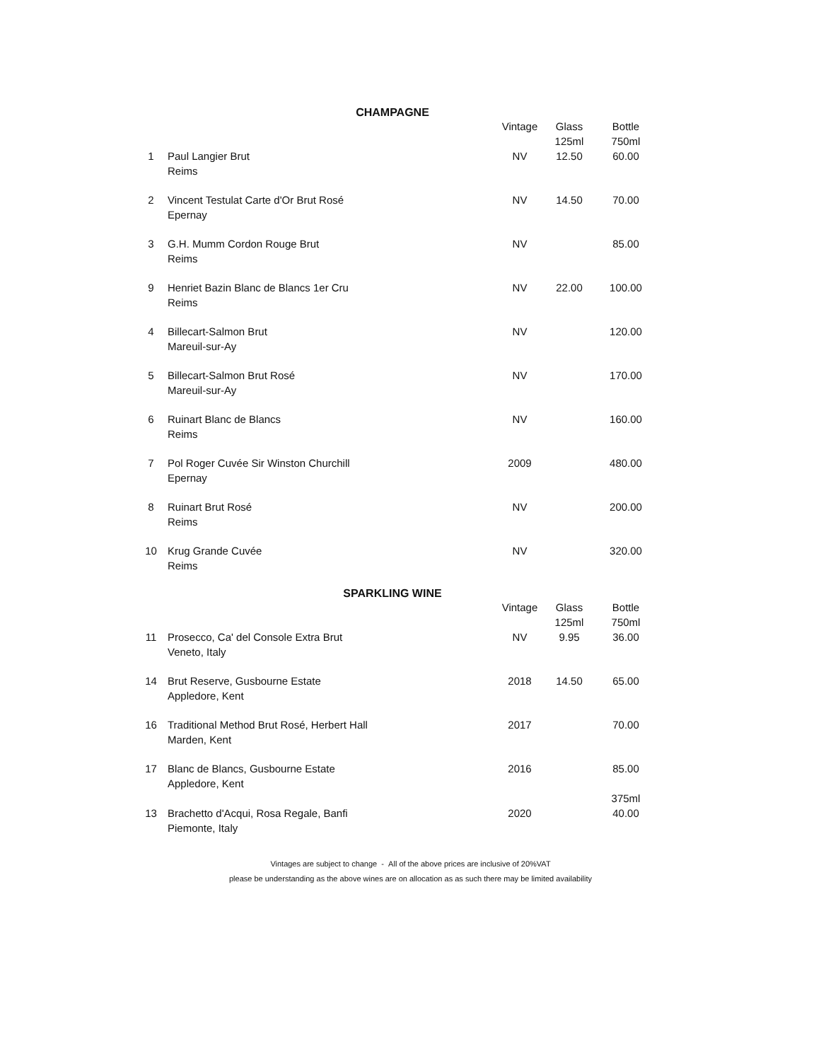CHAMPAGNE
| | | Vintage | Glass 125ml | Bottle 750ml |
| 1 | Paul Langier Brut Reims | NV | 12.50 | 60.00 |
| 2 | Vincent Testulat Carte d'Or Brut Rosé Epernay | NV | 14.50 | 70.00 |
| 3 | G.H. Mumm Cordon Rouge Brut Reims | NV | | 85.00 |
| 9 | Henriet Bazin Blanc de Blancs 1er Cru Reims | NV | 22.00 | 100.00 |
| 4 | Billecart-Salmon Brut Mareuil-sur-Ay | NV | | 120.00 |
| 5 | Billecart-Salmon Brut Rosé Mareuil-sur-Ay | NV | | 170.00 |
| 6 | Ruinart Blanc de Blancs Reims | NV | | 160.00 |
| 7 | Pol Roger Cuvée Sir Winston Churchill Epernay | 2009 | | 480.00 |
| 8 | Ruinart Brut Rosé Reims | NV | | 200.00 |
| 10 | Krug Grande Cuvée Reims | NV | | 320.00 |
SPARKLING WINE
| | | Vintage | Glass 125ml | Bottle 750ml |
| 11 | Prosecco, Ca' del Console Extra Brut Veneto, Italy | NV | 9.95 | 36.00 |
| 14 | Brut Reserve, Gusbourne Estate Appledore, Kent | 2018 | 14.50 | 65.00 |
| 16 | Traditional Method Brut Rosé, Herbert Hall Marden, Kent | 2017 | | 70.00 |
| 17 | Blanc de Blancs, Gusbourne Estate Appledore, Kent | 2016 | | 85.00 375ml |
| 13 | Brachetto d'Acqui, Rosa Regale, Banfi Piemonte, Italy | 2020 | | 40.00 |
Vintages are subject to change - All of the above prices are inclusive of 20%VAT
please be understanding as the above wines are on allocation as as such there may be limited availability